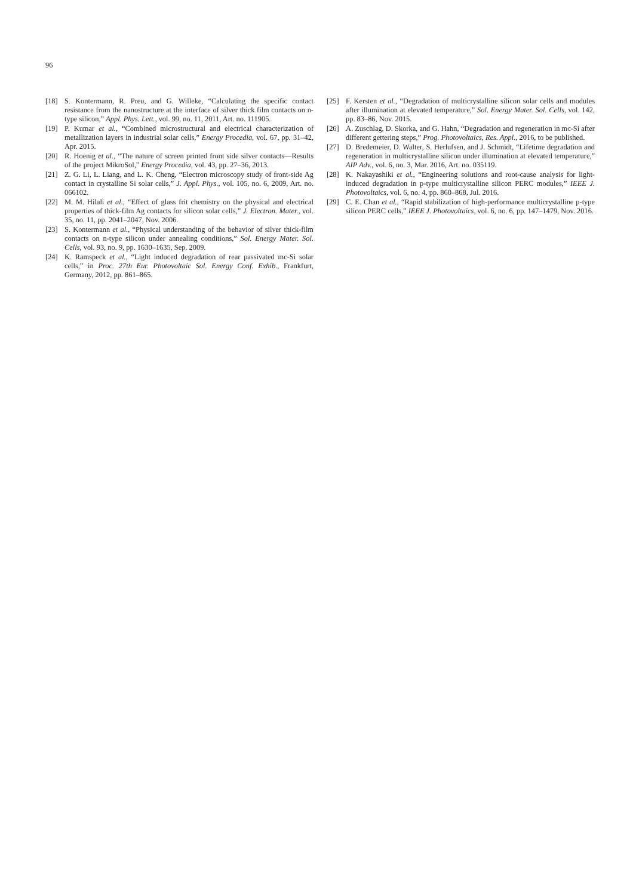96
[18] S. Kontermann, R. Preu, and G. Willeke, “Calculating the specific contact resistance from the nanostructure at the interface of silver thick film contacts on n-type silicon,” Appl. Phys. Lett., vol. 99, no. 11, 2011, Art. no. 111905.
[19] P. Kumar et al., “Combined microstructural and electrical characterization of metallization layers in industrial solar cells,” Energy Procedia, vol. 67, pp. 31–42, Apr. 2015.
[20] R. Hoenig et al., “The nature of screen printed front side silver contacts—Results of the project MikroSol,” Energy Procedia, vol. 43, pp. 27–36, 2013.
[21] Z. G. Li, L. Liang, and L. K. Cheng, “Electron microscopy study of front-side Ag contact in crystalline Si solar cells,” J. Appl. Phys., vol. 105, no. 6, 2009, Art. no. 066102.
[22] M. M. Hilali et al., “Effect of glass frit chemistry on the physical and electrical properties of thick-film Ag contacts for silicon solar cells,” J. Electron. Mater., vol. 35, no. 11, pp. 2041–2047, Nov. 2006.
[23] S. Kontermann et al., “Physical understanding of the behavior of silver thick-film contacts on n-type silicon under annealing conditions,” Sol. Energy Mater. Sol. Cells, vol. 93, no. 9, pp. 1630–1635, Sep. 2009.
[24] K. Ramspeck et al., “Light induced degradation of rear passivated mc-Si solar cells,” in Proc. 27th Eur. Photovoltaic Sol. Energy Conf. Exhib., Frankfurt, Germany, 2012, pp. 861–865.
[25] F. Kersten et al., “Degradation of multicrystalline silicon solar cells and modules after illumination at elevated temperature,” Sol. Energy Mater. Sol. Cells, vol. 142, pp. 83–86, Nov. 2015.
[26] A. Zuschlag, D. Skorka, and G. Hahn, “Degradation and regeneration in mc-Si after different gettering steps,” Prog. Photovoltaics, Res. Appl., 2016, to be published.
[27] D. Bredemeier, D. Walter, S. Herlufsen, and J. Schmidt, “Lifetime degradation and regeneration in multicrystalline silicon under illumination at elevated temperature,” AIP Adv., vol. 6, no. 3, Mar. 2016, Art. no. 035119.
[28] K. Nakayashiki et al., “Engineering solutions and root-cause analysis for light-induced degradation in p-type multicrystalline silicon PERC modules,” IEEE J. Photovoltaics, vol. 6, no. 4, pp. 860–868, Jul. 2016.
[29] C. E. Chan et al., “Rapid stabilization of high-performance multicrystalline p-type silicon PERC cells,” IEEE J. Photovoltaics, vol. 6, no. 6, pp. 147–1479, Nov. 2016.